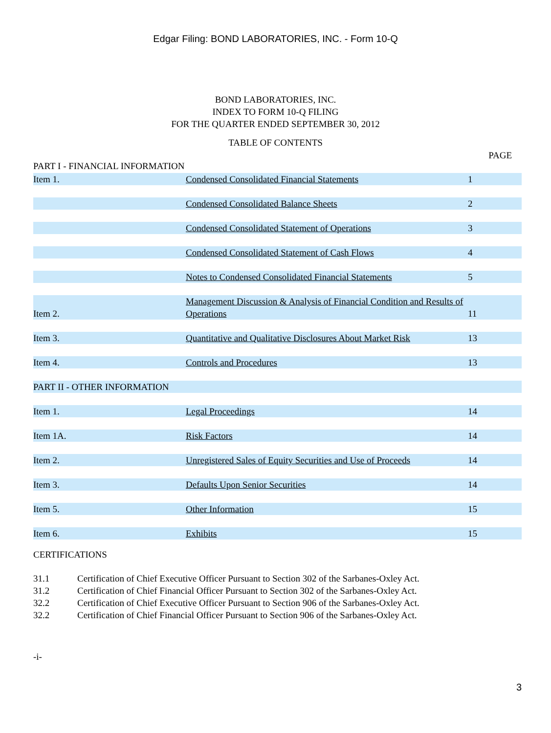Edgar Filing: BOND LABORATORIES, INC. - Form 10-Q
BOND LABORATORIES, INC.
INDEX TO FORM 10-Q FILING
FOR THE QUARTER ENDED SEPTEMBER 30, 2012
TABLE OF CONTENTS
PAGE
PART I - FINANCIAL INFORMATION
| Item 1. | Condensed Consolidated Financial Statements | 1 |
| | Condensed Consolidated Balance Sheets | 2 |
| | Condensed Consolidated Statement of Operations | 3 |
| | Condensed Consolidated Statement of Cash Flows | 4 |
| | Notes to Condensed Consolidated Financial Statements | 5 |
| Item 2. | Management Discussion & Analysis of Financial Condition and Results of Operations | 11 |
| Item 3. | Quantitative and Qualitative Disclosures About Market Risk | 13 |
| Item 4. | Controls and Procedures | 13 |
| PART II - OTHER INFORMATION | | |
| Item 1. | Legal Proceedings | 14 |
| Item 1A. | Risk Factors | 14 |
| Item 2. | Unregistered Sales of Equity Securities and Use of Proceeds | 14 |
| Item 3. | Defaults Upon Senior Securities | 14 |
| Item 5. | Other Information | 15 |
| Item 6. | Exhibits | 15 |
CERTIFICATIONS
| 31.1 | Certification of Chief Executive Officer Pursuant to Section 302 of the Sarbanes-Oxley Act. |
| 31.2 | Certification of Chief Financial Officer Pursuant to Section 302 of the Sarbanes-Oxley Act. |
| 32.2 | Certification of Chief Executive Officer Pursuant to Section 906 of the Sarbanes-Oxley Act. |
| 32.2 | Certification of Chief Financial Officer Pursuant to Section 906 of the Sarbanes-Oxley Act. |
-i-
3